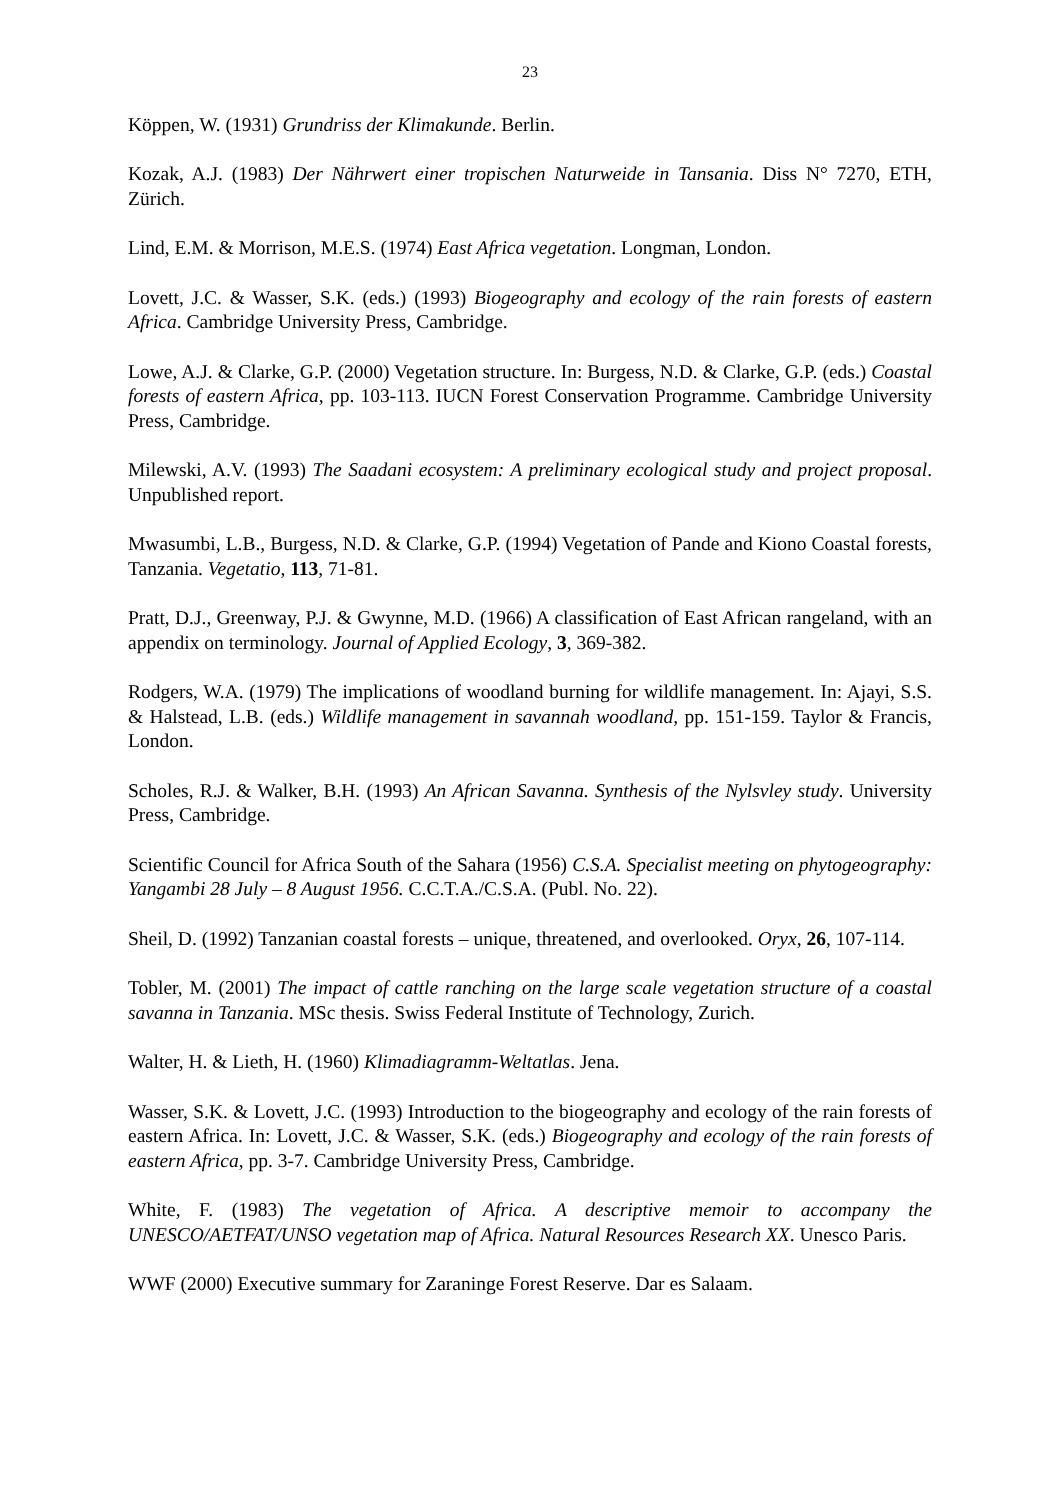23
Köppen, W. (1931) Grundriss der Klimakunde. Berlin.
Kozak, A.J. (1983) Der Nährwert einer tropischen Naturweide in Tansania. Diss N° 7270, ETH, Zürich.
Lind, E.M. & Morrison, M.E.S. (1974) East Africa vegetation. Longman, London.
Lovett, J.C. & Wasser, S.K. (eds.) (1993) Biogeography and ecology of the rain forests of eastern Africa. Cambridge University Press, Cambridge.
Lowe, A.J. & Clarke, G.P. (2000) Vegetation structure. In: Burgess, N.D. & Clarke, G.P. (eds.) Coastal forests of eastern Africa, pp. 103-113. IUCN Forest Conservation Programme. Cambridge University Press, Cambridge.
Milewski, A.V. (1993) The Saadani ecosystem: A preliminary ecological study and project proposal. Unpublished report.
Mwasumbi, L.B., Burgess, N.D. & Clarke, G.P. (1994) Vegetation of Pande and Kiono Coastal forests, Tanzania. Vegetatio, 113, 71-81.
Pratt, D.J., Greenway, P.J. & Gwynne, M.D. (1966) A classification of East African rangeland, with an appendix on terminology. Journal of Applied Ecology, 3, 369-382.
Rodgers, W.A. (1979) The implications of woodland burning for wildlife management. In: Ajayi, S.S. & Halstead, L.B. (eds.) Wildlife management in savannah woodland, pp. 151-159. Taylor & Francis, London.
Scholes, R.J. & Walker, B.H. (1993) An African Savanna. Synthesis of the Nylsvley study. University Press, Cambridge.
Scientific Council for Africa South of the Sahara (1956) C.S.A. Specialist meeting on phytogeography: Yangambi 28 July – 8 August 1956. C.C.T.A./C.S.A. (Publ. No. 22).
Sheil, D. (1992) Tanzanian coastal forests – unique, threatened, and overlooked. Oryx, 26, 107-114.
Tobler, M. (2001) The impact of cattle ranching on the large scale vegetation structure of a coastal savanna in Tanzania. MSc thesis. Swiss Federal Institute of Technology, Zurich.
Walter, H. & Lieth, H. (1960) Klimadiagramm-Weltatlas. Jena.
Wasser, S.K. & Lovett, J.C. (1993) Introduction to the biogeography and ecology of the rain forests of eastern Africa. In: Lovett, J.C. & Wasser, S.K. (eds.) Biogeography and ecology of the rain forests of eastern Africa, pp. 3-7. Cambridge University Press, Cambridge.
White, F. (1983) The vegetation of Africa. A descriptive memoir to accompany the UNESCO/AETFAT/UNSO vegetation map of Africa. Natural Resources Research XX. Unesco Paris.
WWF (2000) Executive summary for Zaraninge Forest Reserve. Dar es Salaam.